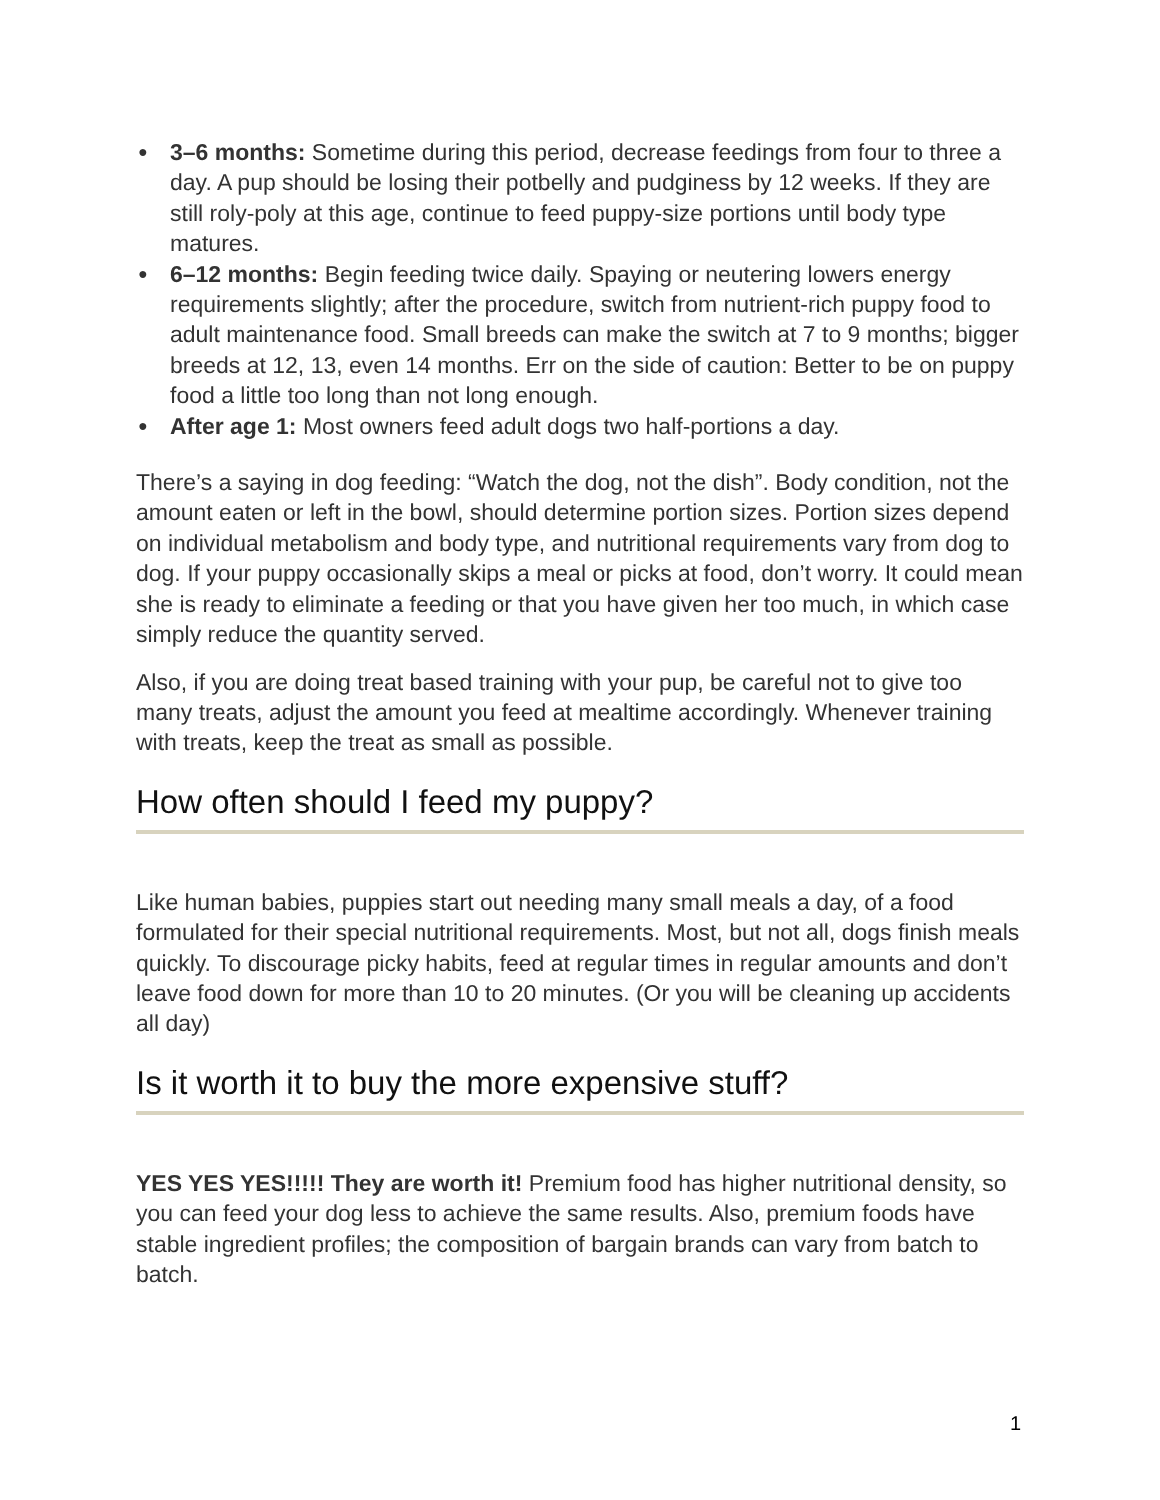● 3–6 months: Sometime during this period, decrease feedings from four to three a day. A pup should be losing their potbelly and pudginess by 12 weeks. If they are still roly-poly at this age, continue to feed puppy-size portions until body type matures.
● 6–12 months: Begin feeding twice daily. Spaying or neutering lowers energy requirements slightly; after the procedure, switch from nutrient-rich puppy food to adult maintenance food. Small breeds can make the switch at 7 to 9 months; bigger breeds at 12, 13, even 14 months. Err on the side of caution: Better to be on puppy food a little too long than not long enough.
● After age 1: Most owners feed adult dogs two half-portions a day.
There’s a saying in dog feeding: “Watch the dog, not the dish”. Body condition, not the amount eaten or left in the bowl, should determine portion sizes. Portion sizes depend on individual metabolism and body type, and nutritional requirements vary from dog to dog. If your puppy occasionally skips a meal or picks at food, don’t worry. It could mean she is ready to eliminate a feeding or that you have given her too much, in which case simply reduce the quantity served.
Also, if you are doing treat based training with your pup, be careful not to give too many treats, adjust the amount you feed at mealtime accordingly. Whenever training with treats, keep the treat as small as possible.
How often should I feed my puppy?
Like human babies, puppies start out needing many small meals a day, of a food formulated for their special nutritional requirements. Most, but not all, dogs finish meals quickly. To discourage picky habits, feed at regular times in regular amounts and don’t leave food down for more than 10 to 20 minutes. (Or you will be cleaning up accidents all day)
Is it worth it to buy the more expensive stuff?
YES YES YES!!!!! They are worth it! Premium food has higher nutritional density, so you can feed your dog less to achieve the same results. Also, premium foods have stable ingredient profiles; the composition of bargain brands can vary from batch to batch.
1